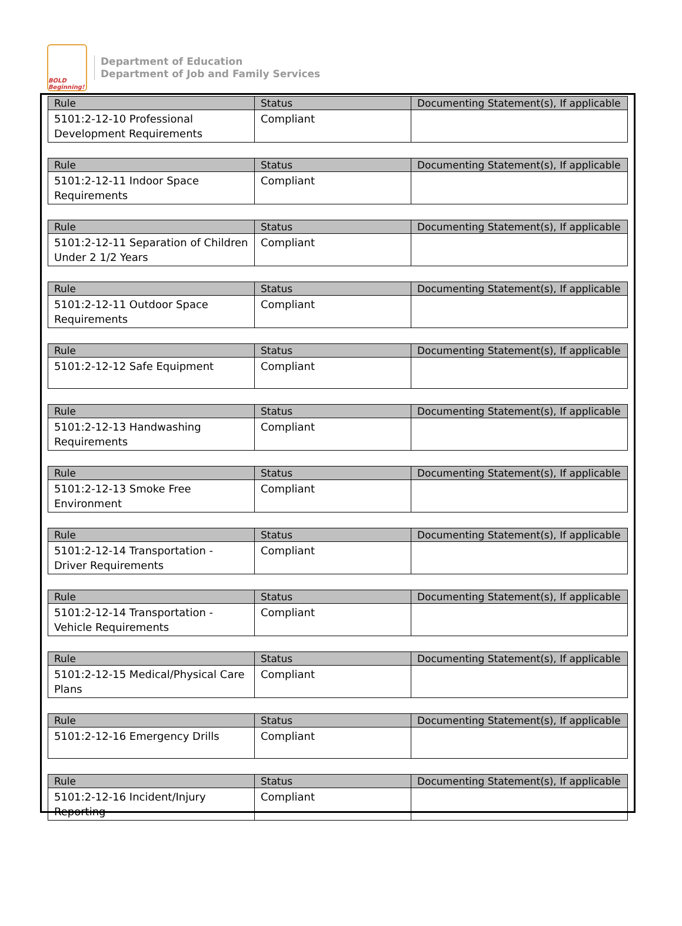BOLD Beginning!
Department of Education
Department of Job and Family Services
| Rule | Status | Documenting Statement(s), If applicable |
| --- | --- | --- |
| 5101:2-12-10 Professional Development Requirements | Compliant | |
| Rule | Status | Documenting Statement(s), If applicable |
| --- | --- | --- |
| 5101:2-12-11 Indoor Space Requirements | Compliant | |
| Rule | Status | Documenting Statement(s), If applicable |
| --- | --- | --- |
| 5101:2-12-11 Separation of Children Under 2 1/2 Years | Compliant | |
| Rule | Status | Documenting Statement(s), If applicable |
| --- | --- | --- |
| 5101:2-12-11 Outdoor Space Requirements | Compliant | |
| Rule | Status | Documenting Statement(s), If applicable |
| --- | --- | --- |
| 5101:2-12-12 Safe Equipment | Compliant | |
| Rule | Status | Documenting Statement(s), If applicable |
| --- | --- | --- |
| 5101:2-12-13 Handwashing Requirements | Compliant | |
| Rule | Status | Documenting Statement(s), If applicable |
| --- | --- | --- |
| 5101:2-12-13 Smoke Free Environment | Compliant | |
| Rule | Status | Documenting Statement(s), If applicable |
| --- | --- | --- |
| 5101:2-12-14 Transportation - Driver Requirements | Compliant | |
| Rule | Status | Documenting Statement(s), If applicable |
| --- | --- | --- |
| 5101:2-12-14 Transportation - Vehicle Requirements | Compliant | |
| Rule | Status | Documenting Statement(s), If applicable |
| --- | --- | --- |
| 5101:2-12-15 Medical/Physical Care Plans | Compliant | |
| Rule | Status | Documenting Statement(s), If applicable |
| --- | --- | --- |
| 5101:2-12-16 Emergency Drills | Compliant | |
| Rule | Status | Documenting Statement(s), If applicable |
| --- | --- | --- |
| 5101:2-12-16 Incident/Injury Reporting | Compliant | |